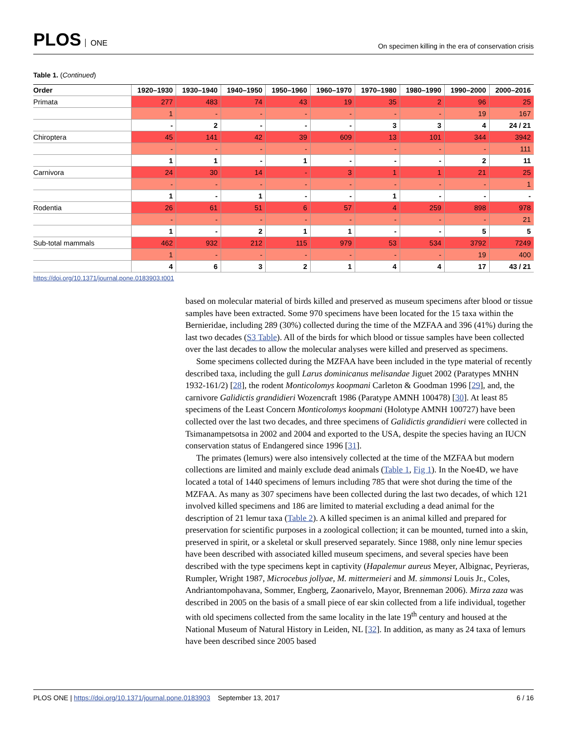PLOS ONE
On specimen killing in the era of conservation crisis
Table 1. (Continued)
| Order | 1920–1930 | 1930–1940 | 1940–1950 | 1950–1960 | 1960–1970 | 1970–1980 | 1980–1990 | 1990–2000 | 2000–2016 |
| --- | --- | --- | --- | --- | --- | --- | --- | --- | --- |
| Primata | 277 | 483 | 74 | 43 | 19 | 35 | 2 | 96 | 25 |
| | 1 | - | - | - | - | - | - | 19 | 167 |
| | - | 2 | - | - | - | 3 | 3 | 4 | 24 / 21 |
| Chiroptera | 45 | 141 | 42 | 39 | 609 | 13 | 101 | 344 | 3942 |
| | - | - | - | - | - | - | - | - | 111 |
| | 1 | 1 | - | 1 | - | - | - | 2 | 11 |
| Carnivora | 24 | 30 | 14 | - | 3 | 1 | 1 | 21 | 25 |
| | - | - | - | - | - | - | - | - | 1 |
| | 1 | - | 1 | - | - | 1 | - | - | - |
| Rodentia | 26 | 61 | 51 | 6 | 57 | 4 | 259 | 898 | 978 |
| | - | - | - | - | - | - | - | - | 21 |
| | 1 | - | 2 | 1 | 1 | - | - | 5 | 5 |
| Sub-total mammals | 462 | 932 | 212 | 115 | 979 | 53 | 534 | 3792 | 7249 |
| | 1 | - | - | - | - | - | - | 19 | 400 |
| | 4 | 6 | 3 | 2 | 1 | 4 | 4 | 17 | 43 / 21 |
https://doi.org/10.1371/journal.pone.0183903.t001
based on molecular material of birds killed and preserved as museum specimens after blood or tissue samples have been extracted. Some 970 specimens have been located for the 15 taxa within the Bernieridae, including 289 (30%) collected during the time of the MZFAA and 396 (41%) during the last two decades (S3 Table). All of the birds for which blood or tissue samples have been collected over the last decades to allow the molecular analyses were killed and preserved as specimens.
Some specimens collected during the MZFAA have been included in the type material of recently described taxa, including the gull Larus dominicanus melisandae Jiguet 2002 (Paratypes MNHN 1932-161/2) [28], the rodent Monticolomys koopmani Carleton & Goodman 1996 [29], and, the carnivore Galidictis grandidieri Wozencraft 1986 (Paratype AMNH 100478) [30]. At least 85 specimens of the Least Concern Monticolomys koopmani (Holotype AMNH 100727) have been collected over the last two decades, and three specimens of Galidictis grandidieri were collected in Tsimanampetsotsa in 2002 and 2004 and exported to the USA, despite the species having an IUCN conservation status of Endangered since 1996 [31].
The primates (lemurs) were also intensively collected at the time of the MZFAA but modern collections are limited and mainly exclude dead animals (Table 1, Fig 1). In the Noe4D, we have located a total of 1440 specimens of lemurs including 785 that were shot during the time of the MZFAA. As many as 307 specimens have been collected during the last two decades, of which 121 involved killed specimens and 186 are limited to material excluding a dead animal for the description of 21 lemur taxa (Table 2). A killed specimen is an animal killed and prepared for preservation for scientific purposes in a zoological collection; it can be mounted, turned into a skin, preserved in spirit, or a skeletal or skull preserved separately. Since 1988, only nine lemur species have been described with associated killed museum specimens, and several species have been described with the type specimens kept in captivity (Hapalemur aureus Meyer, Albignac, Peyrieras, Rumpler, Wright 1987, Microcebus jollyae, M. mittermeieri and M. simmonsi Louis Jr., Coles, Andriantompohavana, Sommer, Engberg, Zaonarivelo, Mayor, Brenneman 2006). Mirza zaza was described in 2005 on the basis of a small piece of ear skin collected from a life individual, together with old specimens collected from the same locality in the late 19<sup>th</sup> century and housed at the National Museum of Natural History in Leiden, NL [32]. In addition, as many as 24 taxa of lemurs have been described since 2005 based
PLOS ONE | https://doi.org/10.1371/journal.pone.0183903 September 13, 2017
6 / 16